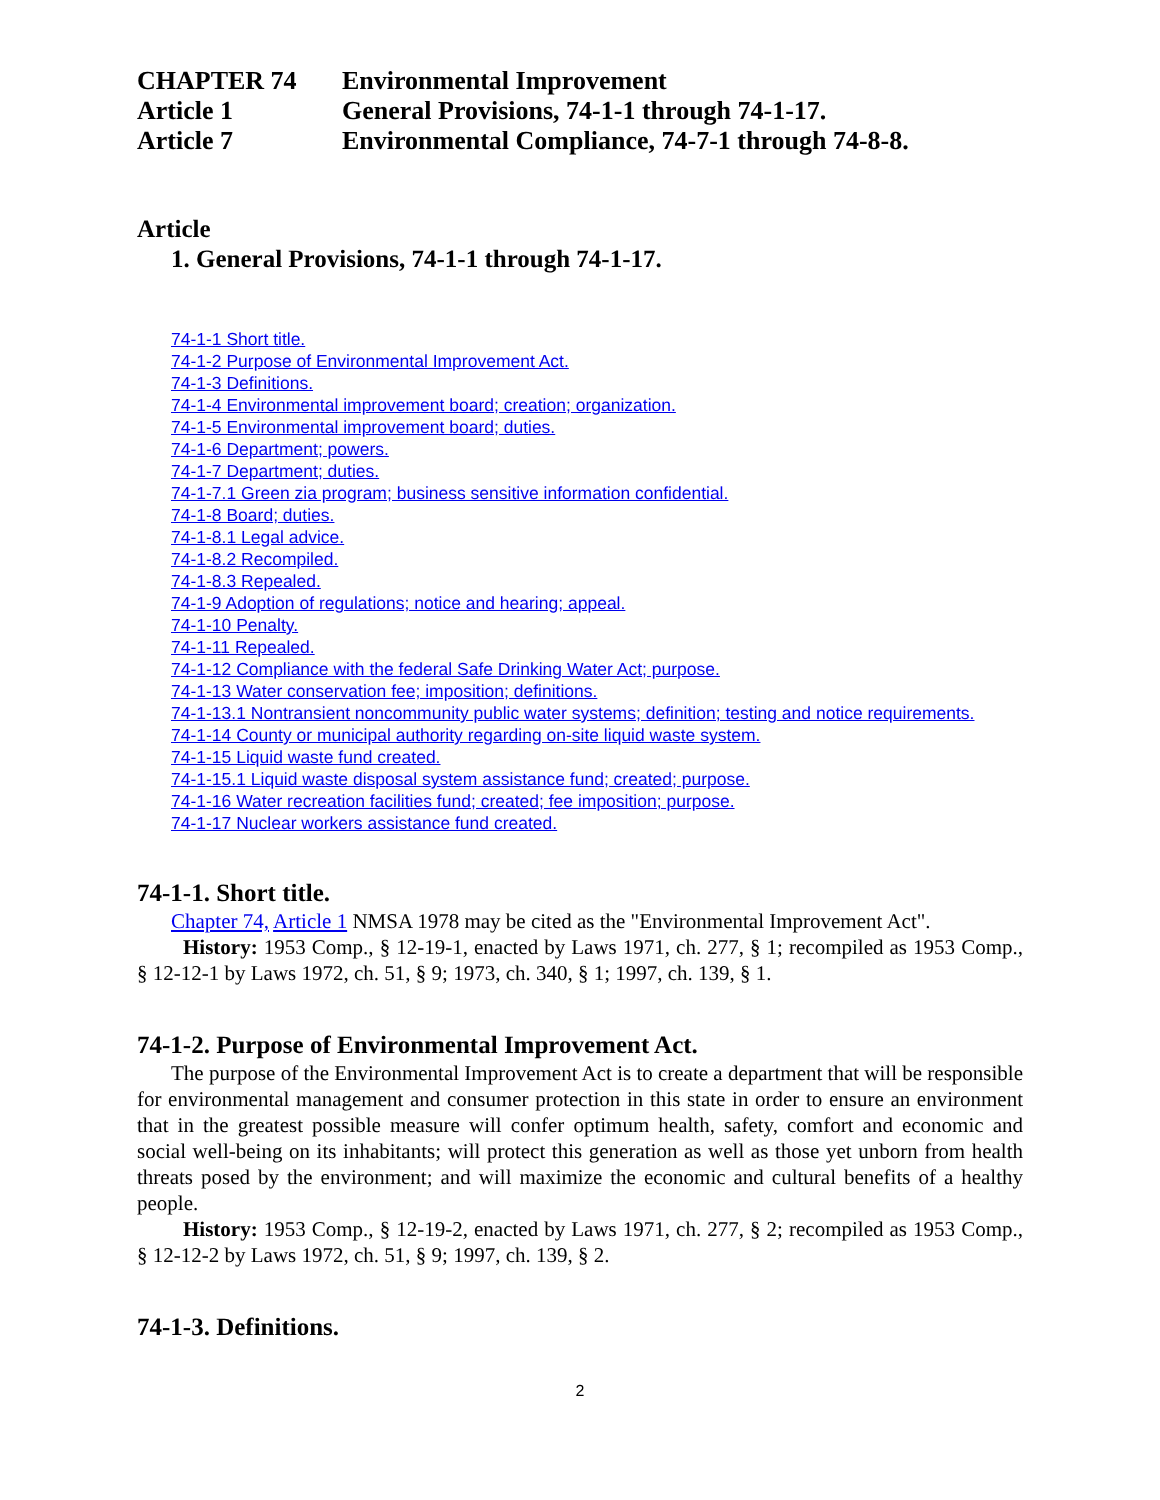CHAPTER 74 Environmental Improvement
Article 1 General Provisions, 74-1-1 through 74-1-17.
Article 7 Environmental Compliance, 74-7-1 through 74-8-8.
Article
1. General Provisions, 74-1-1 through 74-1-17.
74-1-1 Short title.
74-1-2 Purpose of Environmental Improvement Act.
74-1-3 Definitions.
74-1-4 Environmental improvement board; creation; organization.
74-1-5 Environmental improvement board; duties.
74-1-6 Department; powers.
74-1-7 Department; duties.
74-1-7.1 Green zia program; business sensitive information confidential.
74-1-8 Board; duties.
74-1-8.1 Legal advice.
74-1-8.2 Recompiled.
74-1-8.3 Repealed.
74-1-9 Adoption of regulations; notice and hearing; appeal.
74-1-10 Penalty.
74-1-11 Repealed.
74-1-12 Compliance with the federal Safe Drinking Water Act; purpose.
74-1-13 Water conservation fee; imposition; definitions.
74-1-13.1 Nontransient noncommunity public water systems; definition; testing and notice requirements.
74-1-14 County or municipal authority regarding on-site liquid waste system.
74-1-15 Liquid waste fund created.
74-1-15.1 Liquid waste disposal system assistance fund; created; purpose.
74-1-16 Water recreation facilities fund; created; fee imposition; purpose.
74-1-17 Nuclear workers assistance fund created.
74-1-1. Short title.
Chapter 74, Article 1 NMSA 1978 may be cited as the "Environmental Improvement Act".
History: 1953 Comp., § 12-19-1, enacted by Laws 1971, ch. 277, § 1; recompiled as 1953 Comp., § 12-12-1 by Laws 1972, ch. 51, § 9; 1973, ch. 340, § 1; 1997, ch. 139, § 1.
74-1-2. Purpose of Environmental Improvement Act.
The purpose of the Environmental Improvement Act is to create a department that will be responsible for environmental management and consumer protection in this state in order to ensure an environment that in the greatest possible measure will confer optimum health, safety, comfort and economic and social well-being on its inhabitants; will protect this generation as well as those yet unborn from health threats posed by the environment; and will maximize the economic and cultural benefits of a healthy people.
History: 1953 Comp., § 12-19-2, enacted by Laws 1971, ch. 277, § 2; recompiled as 1953 Comp., § 12-12-2 by Laws 1972, ch. 51, § 9; 1997, ch. 139, § 2.
74-1-3. Definitions.
2